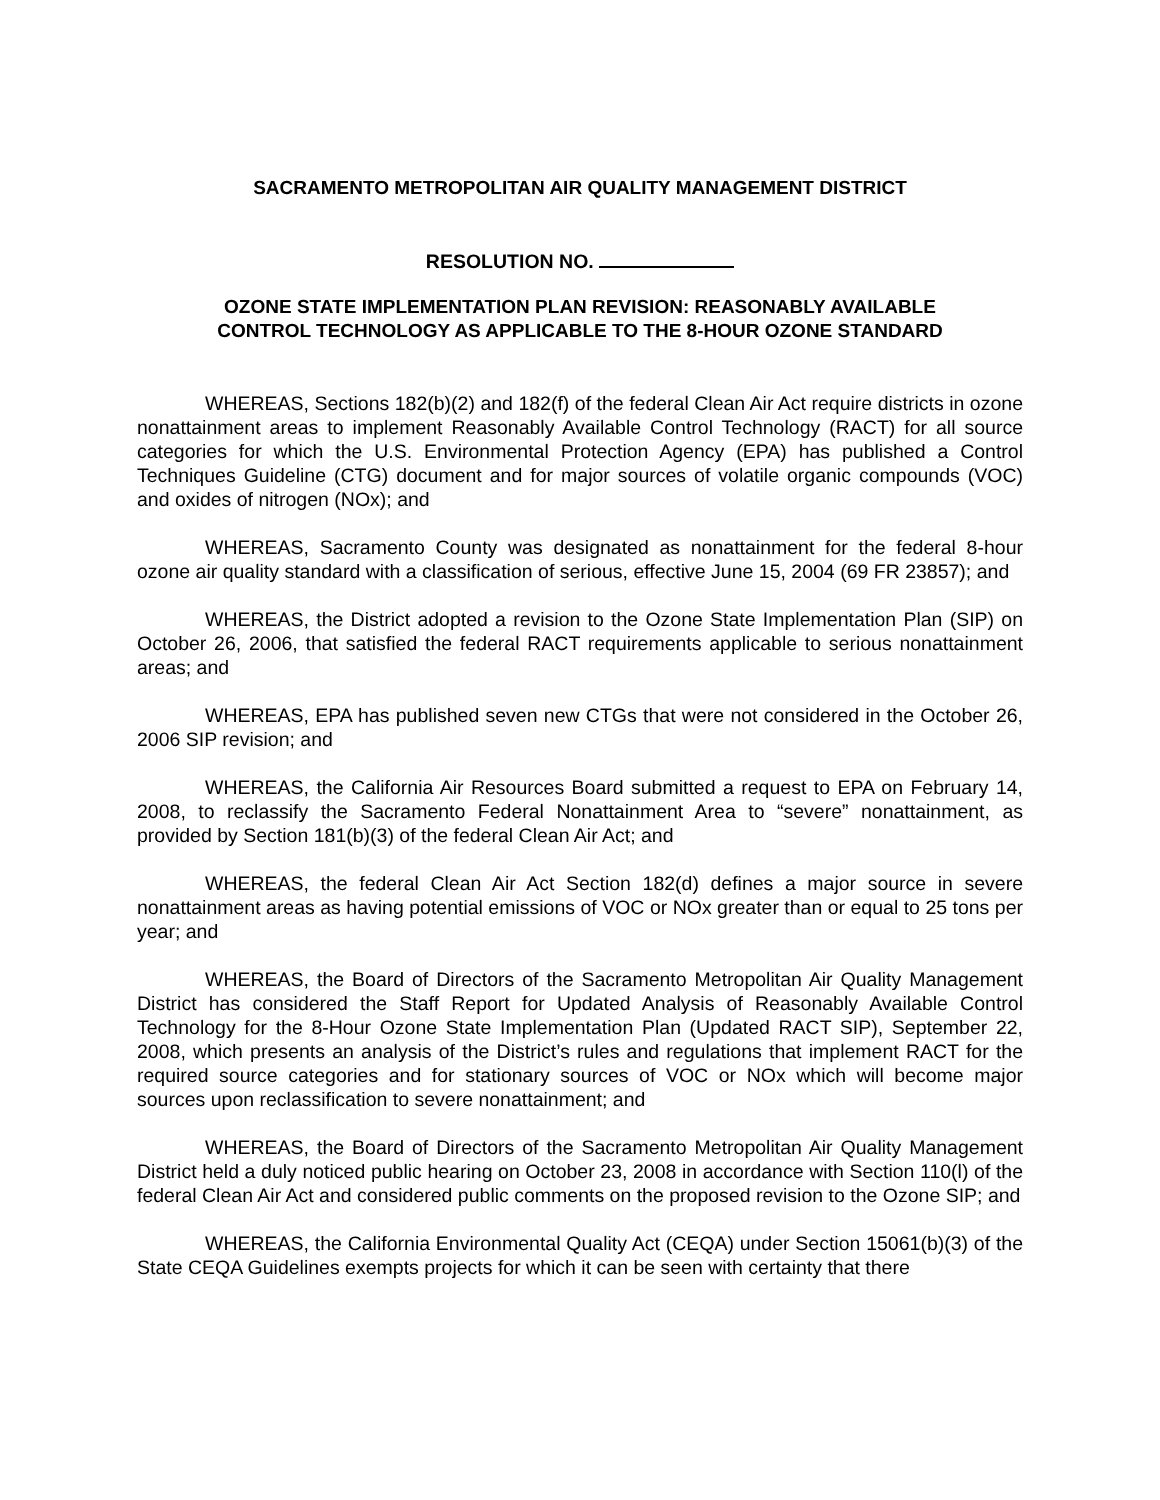SACRAMENTO METROPOLITAN AIR QUALITY MANAGEMENT DISTRICT
RESOLUTION NO.
OZONE STATE IMPLEMENTATION PLAN REVISION: REASONABLY AVAILABLE
CONTROL TECHNOLOGY AS APPLICABLE TO THE 8-HOUR OZONE STANDARD
WHEREAS, Sections 182(b)(2) and 182(f) of the federal Clean Air Act require districts in ozone nonattainment areas to implement Reasonably Available Control Technology (RACT) for all source categories for which the U.S. Environmental Protection Agency (EPA) has published a Control Techniques Guideline (CTG) document and for major sources of volatile organic compounds (VOC) and oxides of nitrogen (NOx); and
WHEREAS, Sacramento County was designated as nonattainment for the federal 8-hour ozone air quality standard with a classification of serious, effective June 15, 2004 (69 FR 23857); and
WHEREAS, the District adopted a revision to the Ozone State Implementation Plan (SIP) on October 26, 2006, that satisfied the federal RACT requirements applicable to serious nonattainment areas; and
WHEREAS, EPA has published seven new CTGs that were not considered in the October 26, 2006 SIP revision; and
WHEREAS, the California Air Resources Board submitted a request to EPA on February 14, 2008, to reclassify the Sacramento Federal Nonattainment Area to “severe” nonattainment, as provided by Section 181(b)(3) of the federal Clean Air Act; and
WHEREAS, the federal Clean Air Act Section 182(d) defines a major source in severe nonattainment areas as having potential emissions of VOC or NOx greater than or equal to 25 tons per year; and
WHEREAS, the Board of Directors of the Sacramento Metropolitan Air Quality Management District has considered the Staff Report for Updated Analysis of Reasonably Available Control Technology for the 8-Hour Ozone State Implementation Plan (Updated RACT SIP), September 22, 2008, which presents an analysis of the District’s rules and regulations that implement RACT for the required source categories and for stationary sources of VOC or NOx which will become major sources upon reclassification to severe nonattainment; and
WHEREAS, the Board of Directors of the Sacramento Metropolitan Air Quality Management District held a duly noticed public hearing on October 23, 2008 in accordance with Section 110(l) of the federal Clean Air Act and considered public comments on the proposed revision to the Ozone SIP; and
WHEREAS, the California Environmental Quality Act (CEQA) under Section 15061(b)(3) of the State CEQA Guidelines exempts projects for which it can be seen with certainty that there